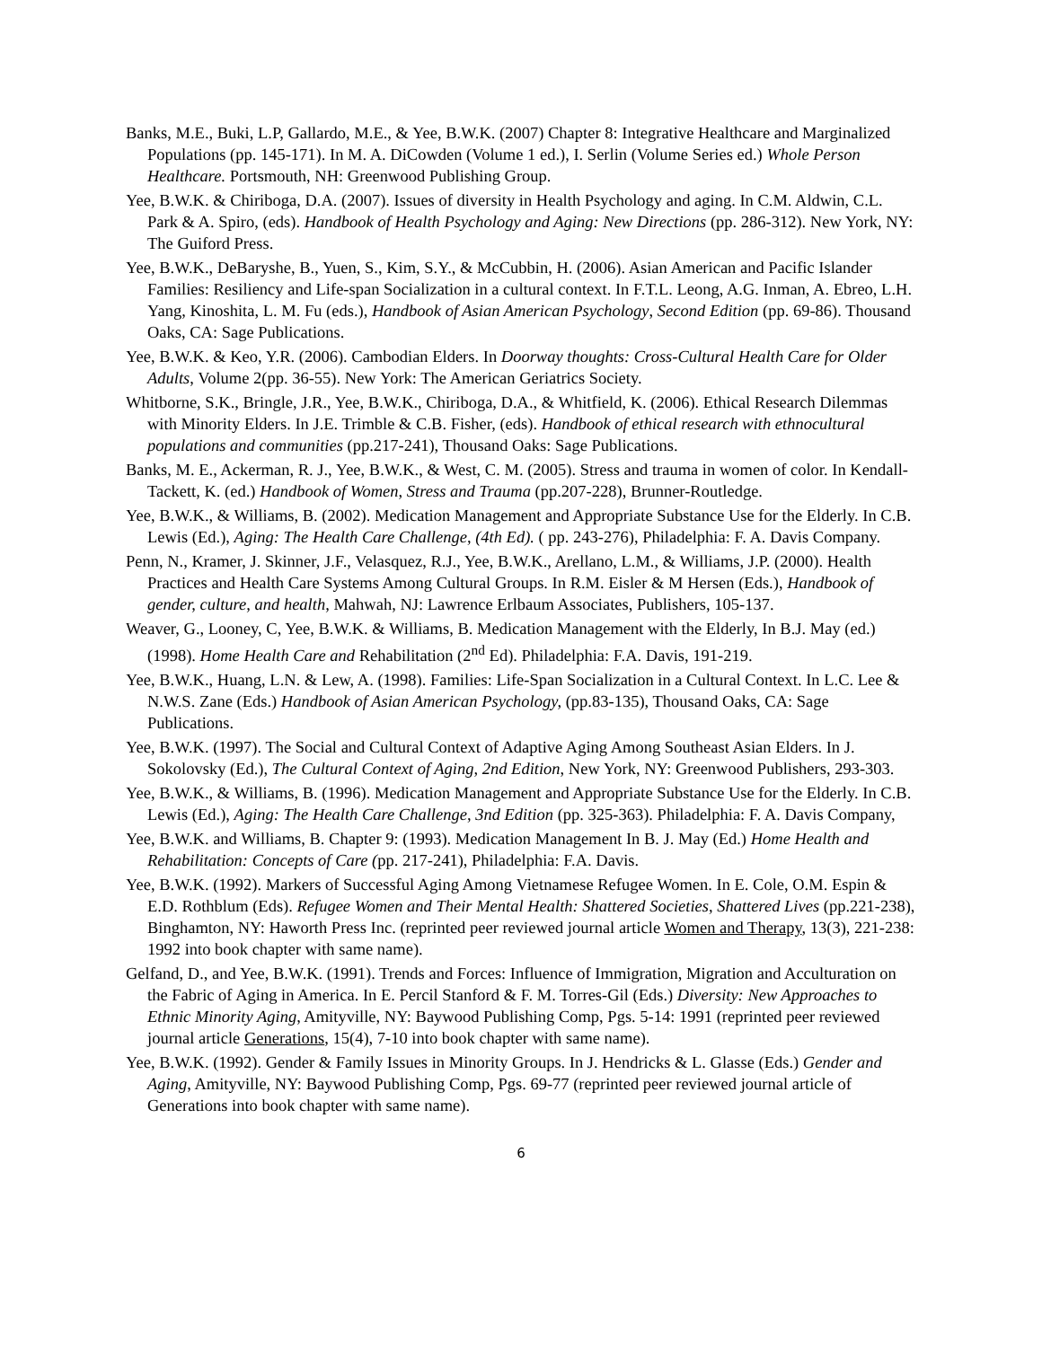Banks, M.E., Buki, L.P, Gallardo, M.E., & Yee, B.W.K. (2007) Chapter 8: Integrative Healthcare and Marginalized Populations (pp. 145-171). In M. A. DiCowden (Volume 1 ed.), I. Serlin (Volume Series ed.) Whole Person Healthcare. Portsmouth, NH: Greenwood Publishing Group.
Yee, B.W.K. & Chiriboga, D.A. (2007). Issues of diversity in Health Psychology and aging. In C.M. Aldwin, C.L. Park & A. Spiro, (eds). Handbook of Health Psychology and Aging: New Directions (pp. 286-312). New York, NY: The Guiford Press.
Yee, B.W.K., DeBaryshe, B., Yuen, S., Kim, S.Y., & McCubbin, H. (2006). Asian American and Pacific Islander Families: Resiliency and Life-span Socialization in a cultural context. In F.T.L. Leong, A.G. Inman, A. Ebreo, L.H. Yang, Kinoshita, L. M. Fu (eds.), Handbook of Asian American Psychology, Second Edition (pp. 69-86). Thousand Oaks, CA: Sage Publications.
Yee, B.W.K. & Keo, Y.R. (2006). Cambodian Elders. In Doorway thoughts: Cross-Cultural Health Care for Older Adults, Volume 2(pp. 36-55). New York: The American Geriatrics Society.
Whitborne, S.K., Bringle, J.R., Yee, B.W.K., Chiriboga, D.A., & Whitfield, K. (2006). Ethical Research Dilemmas with Minority Elders. In J.E. Trimble & C.B. Fisher, (eds). Handbook of ethical research with ethnocultural populations and communities (pp.217-241), Thousand Oaks: Sage Publications.
Banks, M. E., Ackerman, R. J., Yee, B.W.K., & West, C. M. (2005). Stress and trauma in women of color. In Kendall-Tackett, K. (ed.) Handbook of Women, Stress and Trauma (pp.207-228), Brunner-Routledge.
Yee, B.W.K., & Williams, B. (2002). Medication Management and Appropriate Substance Use for the Elderly. In C.B. Lewis (Ed.), Aging: The Health Care Challenge, (4th Ed). ( pp. 243-276), Philadelphia: F. A. Davis Company.
Penn, N., Kramer, J. Skinner, J.F., Velasquez, R.J., Yee, B.W.K., Arellano, L.M., & Williams, J.P. (2000). Health Practices and Health Care Systems Among Cultural Groups. In R.M. Eisler & M Hersen (Eds.), Handbook of gender, culture, and health, Mahwah, NJ: Lawrence Erlbaum Associates, Publishers, 105-137.
Weaver, G., Looney, C, Yee, B.W.K. & Williams, B. Medication Management with the Elderly, In B.J. May (ed.) (1998). Home Health Care and Rehabilitation (2<sup>nd</sup> Ed). Philadelphia: F.A. Davis, 191-219.
Yee, B.W.K., Huang, L.N. & Lew, A. (1998). Families: Life-Span Socialization in a Cultural Context. In L.C. Lee & N.W.S. Zane (Eds.) Handbook of Asian American Psychology, (pp.83-135), Thousand Oaks, CA: Sage Publications.
Yee, B.W.K. (1997). The Social and Cultural Context of Adaptive Aging Among Southeast Asian Elders. In J. Sokolovsky (Ed.), The Cultural Context of Aging, 2nd Edition, New York, NY: Greenwood Publishers, 293-303.
Yee, B.W.K., & Williams, B. (1996). Medication Management and Appropriate Substance Use for the Elderly. In C.B. Lewis (Ed.), Aging: The Health Care Challenge, 3nd Edition (pp. 325-363). Philadelphia: F. A. Davis Company,
Yee, B.W.K. and Williams, B. Chapter 9: (1993). Medication Management In B. J. May (Ed.) Home Health and Rehabilitation: Concepts of Care (pp. 217-241), Philadelphia: F.A. Davis.
Yee, B.W.K. (1992). Markers of Successful Aging Among Vietnamese Refugee Women. In E. Cole, O.M. Espin & E.D. Rothblum (Eds). Refugee Women and Their Mental Health: Shattered Societies, Shattered Lives (pp.221-238), Binghamton, NY: Haworth Press Inc. (reprinted peer reviewed journal article Women and Therapy, 13(3), 221-238: 1992 into book chapter with same name).
Gelfand, D., and Yee, B.W.K. (1991). Trends and Forces: Influence of Immigration, Migration and Acculturation on the Fabric of Aging in America. In E. Percil Stanford & F. M. Torres-Gil (Eds.) Diversity: New Approaches to Ethnic Minority Aging, Amityville, NY: Baywood Publishing Comp, Pgs. 5-14: 1991 (reprinted peer reviewed journal article Generations, 15(4), 7-10 into book chapter with same name).
Yee, B.W.K. (1992). Gender & Family Issues in Minority Groups. In J. Hendricks & L. Glasse (Eds.) Gender and Aging, Amityville, NY: Baywood Publishing Comp, Pgs. 69-77 (reprinted peer reviewed journal article of Generations into book chapter with same name).
6